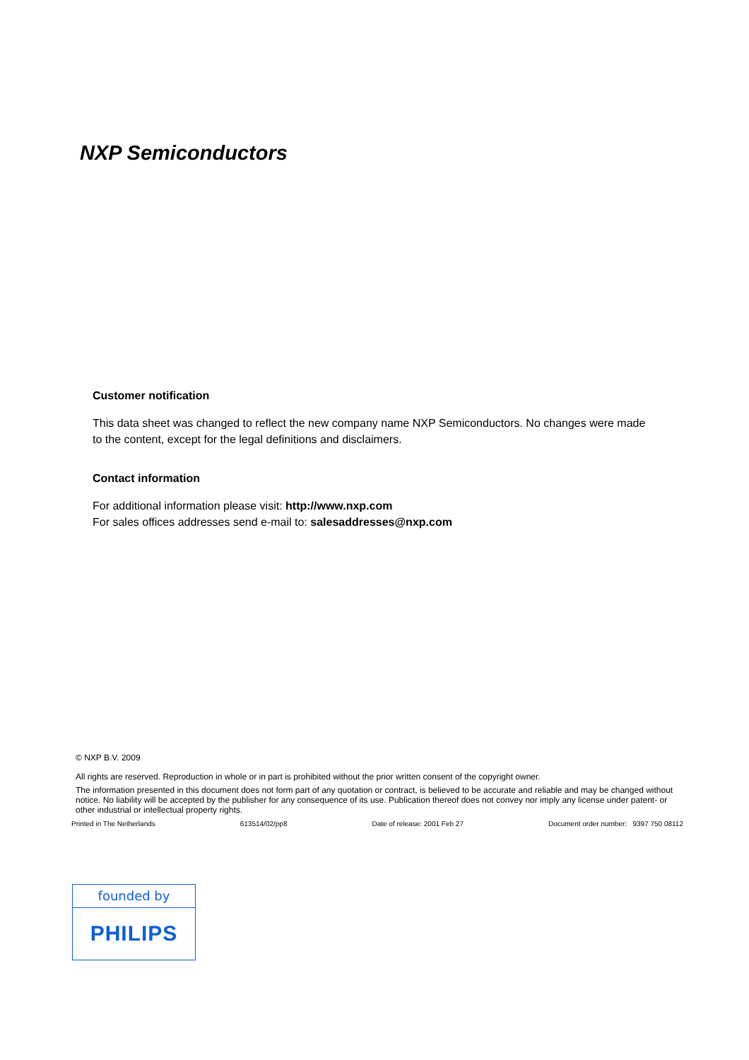NXP Semiconductors
Customer notification
This data sheet was changed to reflect the new company name NXP Semiconductors. No changes were made to the content, except for the legal definitions and disclaimers.
Contact information
For additional information please visit: http://www.nxp.com
For sales offices addresses send e-mail to: salesaddresses@nxp.com
© NXP B.V. 2009
All rights are reserved. Reproduction in whole or in part is prohibited without the prior written consent of the copyright owner.
The information presented in this document does not form part of any quotation or contract, is believed to be accurate and reliable and may be changed without notice. No liability will be accepted by the publisher for any consequence of its use. Publication thereof does not convey nor imply any license under patent- or other industrial or intellectual property rights.
Printed in The Netherlands 613514/02/pp8 Date of release: 2001 Feb 27 Document order number: 9397 750 08112
founded by
PHILIPS